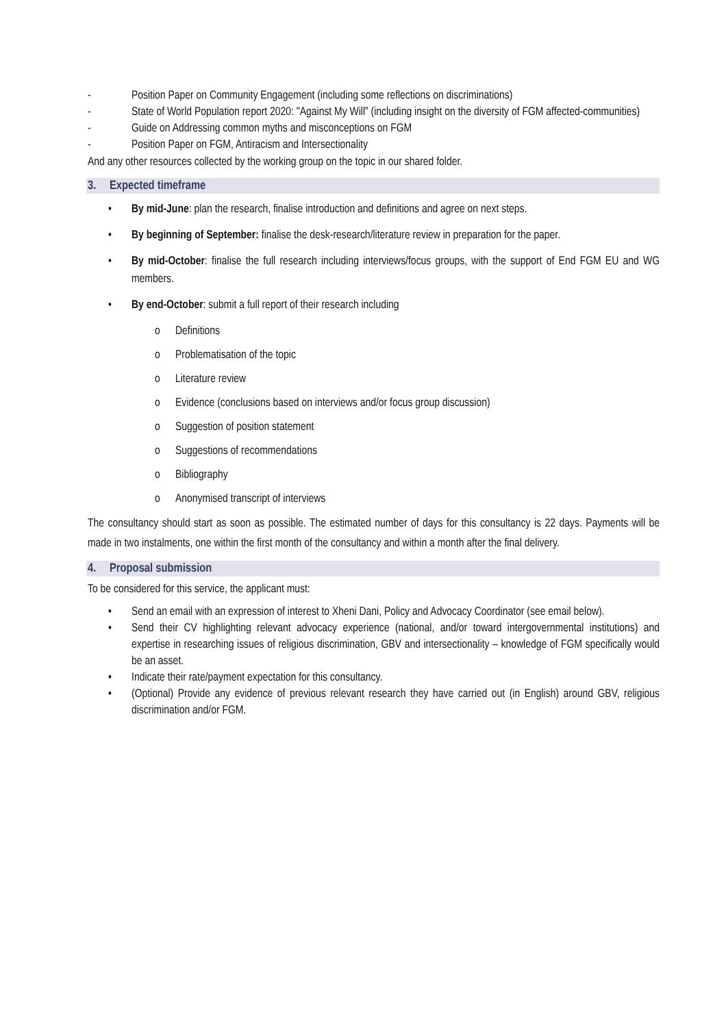- Position Paper on Community Engagement (including some reflections on discriminations)
- State of World Population report 2020: "Against My Will” (including insight on the diversity of FGM affected-communities)
- Guide on Addressing common myths and misconceptions on FGM
- Position Paper on FGM, Antiracism and Intersectionality
And any other resources collected by the working group on the topic in our shared folder.
3. Expected timeframe
• By mid-June: plan the research, finalise introduction and definitions and agree on next steps.
• By beginning of September: finalise the desk-research/literature review in preparation for the paper.
• By mid-October: finalise the full research including interviews/focus groups, with the support of End FGM EU and WG members.
• By end-October: submit a full report of their research including
o Definitions
o Problematisation of the topic
o Literature review
o Evidence (conclusions based on interviews and/or focus group discussion)
o Suggestion of position statement
o Suggestions of recommendations
o Bibliography
o Anonymised transcript of interviews
The consultancy should start as soon as possible. The estimated number of days for this consultancy is 22 days. Payments will be made in two instalments, one within the first month of the consultancy and within a month after the final delivery.
4. Proposal submission
To be considered for this service, the applicant must:
• Send an email with an expression of interest to Xheni Dani, Policy and Advocacy Coordinator (see email below).
• Send their CV highlighting relevant advocacy experience (national, and/or toward intergovernmental institutions) and expertise in researching issues of religious discrimination, GBV and intersectionality – knowledge of FGM specifically would be an asset.
• Indicate their rate/payment expectation for this consultancy.
• (Optional) Provide any evidence of previous relevant research they have carried out (in English) around GBV, religious discrimination and/or FGM.